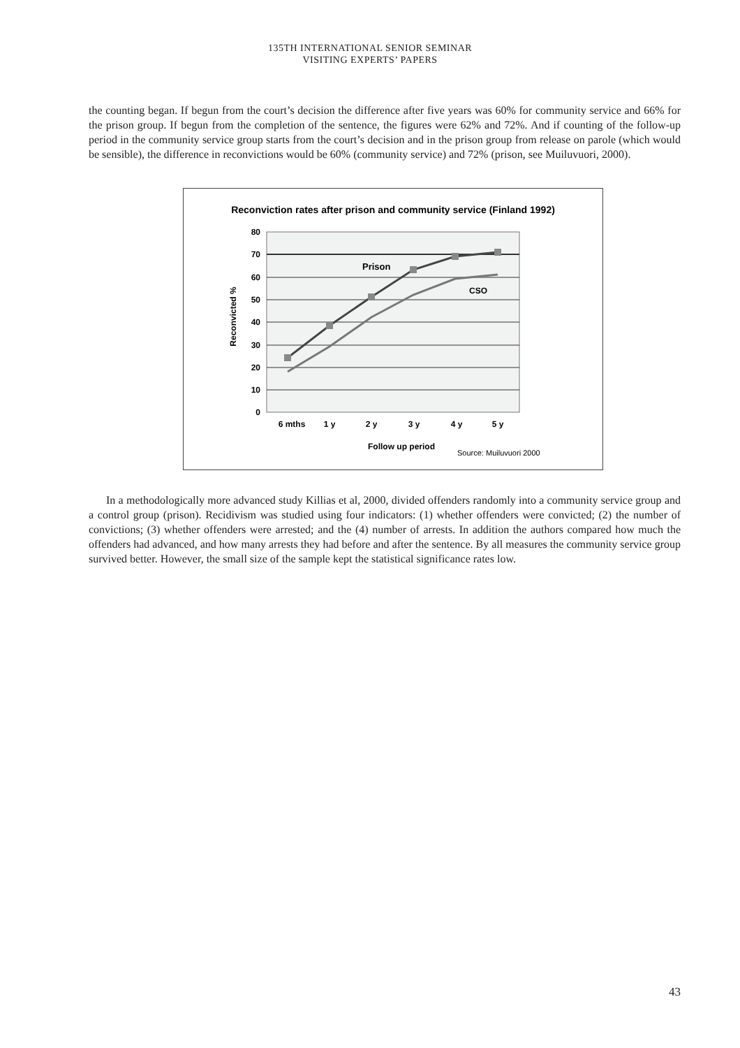135TH INTERNATIONAL SENIOR SEMINAR
VISITING EXPERTS’ PAPERS
the counting began. If begun from the court’s decision the difference after five years was 60% for community service and 66% for the prison group. If begun from the completion of the sentence, the figures were 62% and 72%. And if counting of the follow-up period in the community service group starts from the court’s decision and in the prison group from release on parole (which would be sensible), the difference in reconvictions would be 60% (community service) and 72% (prison, see Muiluvuori, 2000).
Reconviction rates after prison and community service (Finland 1992)
80
70
60
50
40
30
20
10
0
Prison
CSO
6 mths
1 y
2 y
3 y
4 y
5 y
Follow up period
Source: Muiluvuori 2000
Reconvicted %
In a methodologically more advanced study Killias et al, 2000, divided offenders randomly into a community service group and a control group (prison). Recidivism was studied using four indicators: (1) whether offenders were convicted; (2) the number of convictions; (3) whether offenders were arrested; and the (4) number of arrests. In addition the authors compared how much the offenders had advanced, and how many arrests they had before and after the sentence. By all measures the community service group survived better. However, the small size of the sample kept the statistical significance rates low.
43